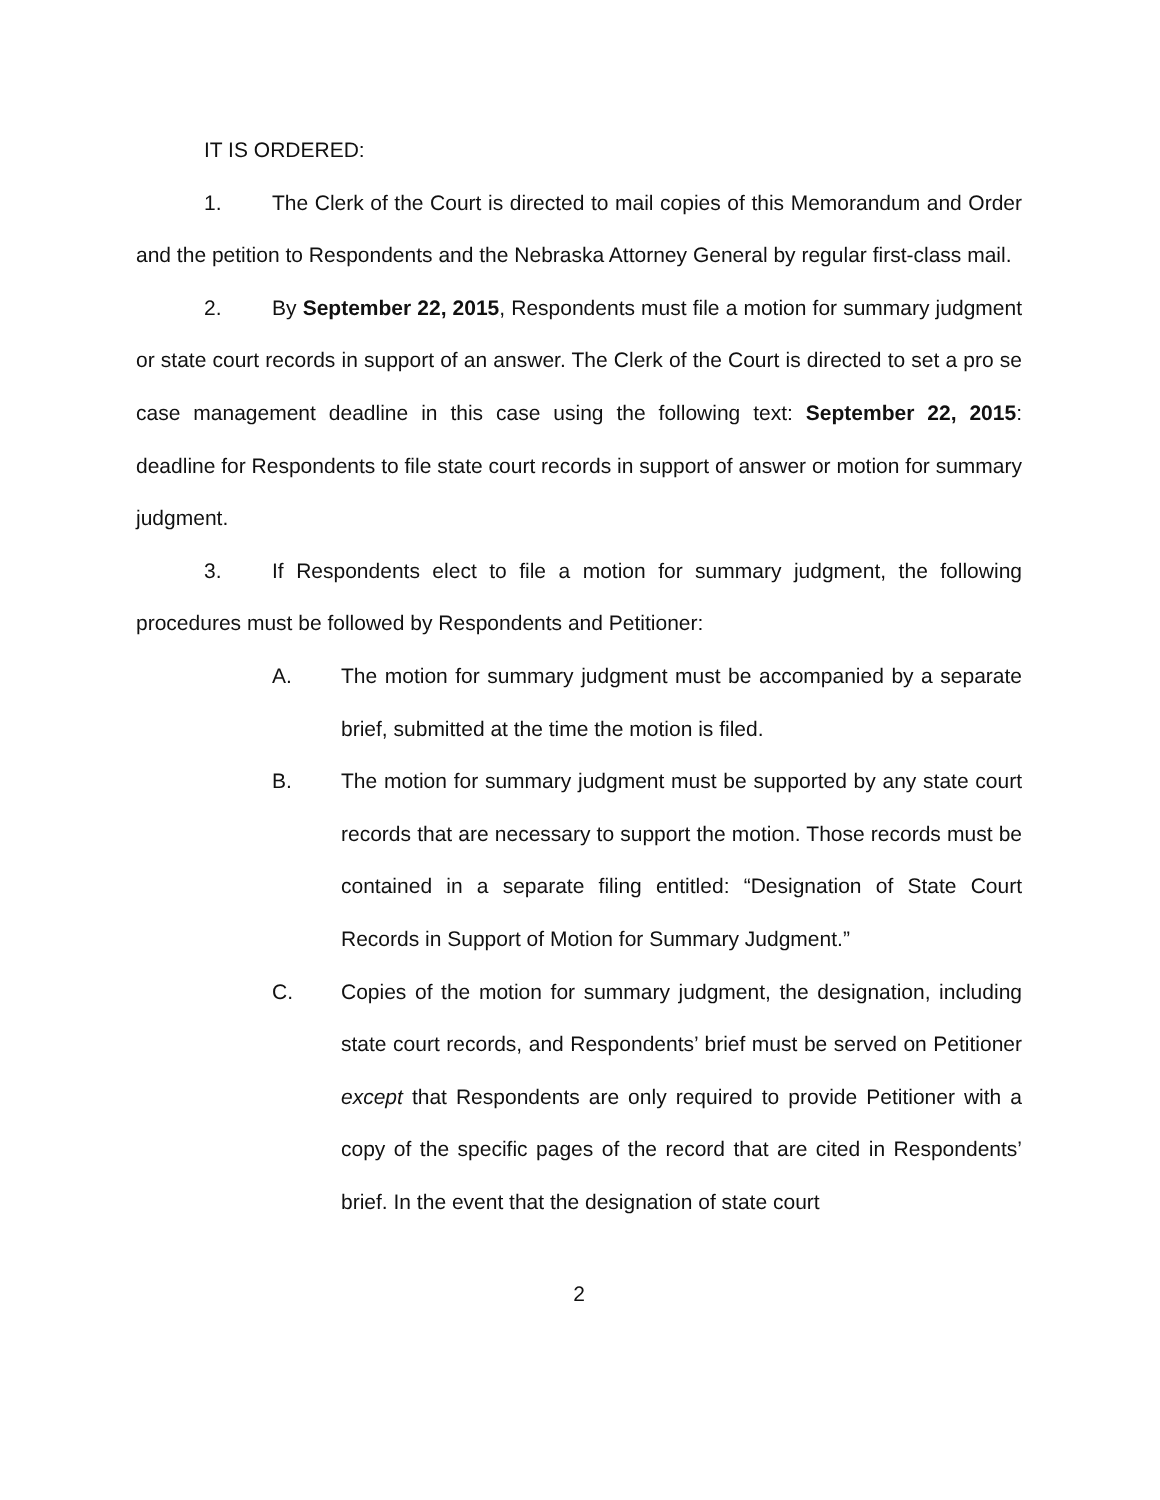IT IS ORDERED:
1. The Clerk of the Court is directed to mail copies of this Memorandum and Order and the petition to Respondents and the Nebraska Attorney General by regular first-class mail.
2. By September 22, 2015, Respondents must file a motion for summary judgment or state court records in support of an answer. The Clerk of the Court is directed to set a pro se case management deadline in this case using the following text: September 22, 2015: deadline for Respondents to file state court records in support of answer or motion for summary judgment.
3. If Respondents elect to file a motion for summary judgment, the following procedures must be followed by Respondents and Petitioner:
A. The motion for summary judgment must be accompanied by a separate brief, submitted at the time the motion is filed.
B. The motion for summary judgment must be supported by any state court records that are necessary to support the motion. Those records must be contained in a separate filing entitled: “Designation of State Court Records in Support of Motion for Summary Judgment.”
C. Copies of the motion for summary judgment, the designation, including state court records, and Respondents’ brief must be served on Petitioner except that Respondents are only required to provide Petitioner with a copy of the specific pages of the record that are cited in Respondents’ brief. In the event that the designation of state court
2